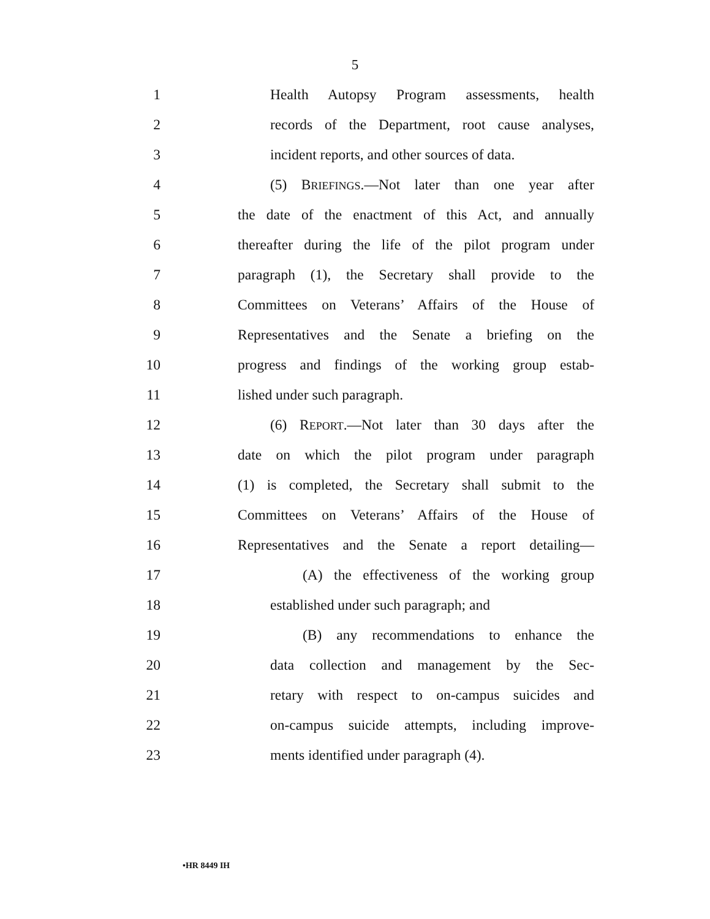5
1 Health Autopsy Program assessments, health
2 records of the Department, root cause analyses,
3 incident reports, and other sources of data.
4 (5) BRIEFINGS.—Not later than one year after
5 the date of the enactment of this Act, and annually
6 thereafter during the life of the pilot program under
7 paragraph (1), the Secretary shall provide to the
8 Committees on Veterans’ Affairs of the House of
9 Representatives and the Senate a briefing on the
10 progress and findings of the working group estab-
11 lished under such paragraph.
12 (6) REPORT.—Not later than 30 days after the
13 date on which the pilot program under paragraph
14 (1) is completed, the Secretary shall submit to the
15 Committees on Veterans’ Affairs of the House of
16 Representatives and the Senate a report detailing—
17 (A) the effectiveness of the working group
18 established under such paragraph; and
19 (B) any recommendations to enhance the
20 data collection and management by the Sec-
21 retary with respect to on-campus suicides and
22 on-campus suicide attempts, including improve-
23 ments identified under paragraph (4).
•HR 8449 IH